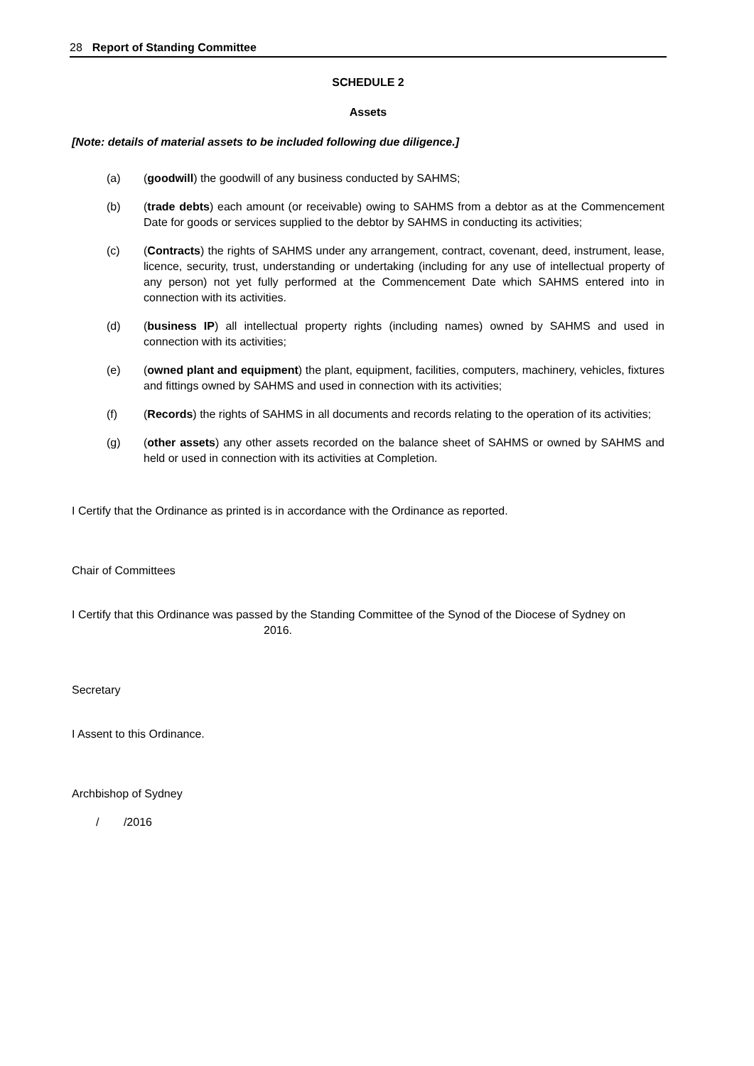28 Report of Standing Committee
SCHEDULE 2
Assets
[Note: details of material assets to be included following due diligence.]
(a) (goodwill) the goodwill of any business conducted by SAHMS;
(b) (trade debts) each amount (or receivable) owing to SAHMS from a debtor as at the Commencement Date for goods or services supplied to the debtor by SAHMS in conducting its activities;
(c) (Contracts) the rights of SAHMS under any arrangement, contract, covenant, deed, instrument, lease, licence, security, trust, understanding or undertaking (including for any use of intellectual property of any person) not yet fully performed at the Commencement Date which SAHMS entered into in connection with its activities.
(d) (business IP) all intellectual property rights (including names) owned by SAHMS and used in connection with its activities;
(e) (owned plant and equipment) the plant, equipment, facilities, computers, machinery, vehicles, fixtures and fittings owned by SAHMS and used in connection with its activities;
(f) (Records) the rights of SAHMS in all documents and records relating to the operation of its activities;
(g) (other assets) any other assets recorded on the balance sheet of SAHMS or owned by SAHMS and held or used in connection with its activities at Completion.
I Certify that the Ordinance as printed is in accordance with the Ordinance as reported.
Chair of Committees
I Certify that this Ordinance was passed by the Standing Committee of the Synod of the Diocese of Sydney on 2016.
Secretary
I Assent to this Ordinance.
Archbishop of Sydney
/ /2016